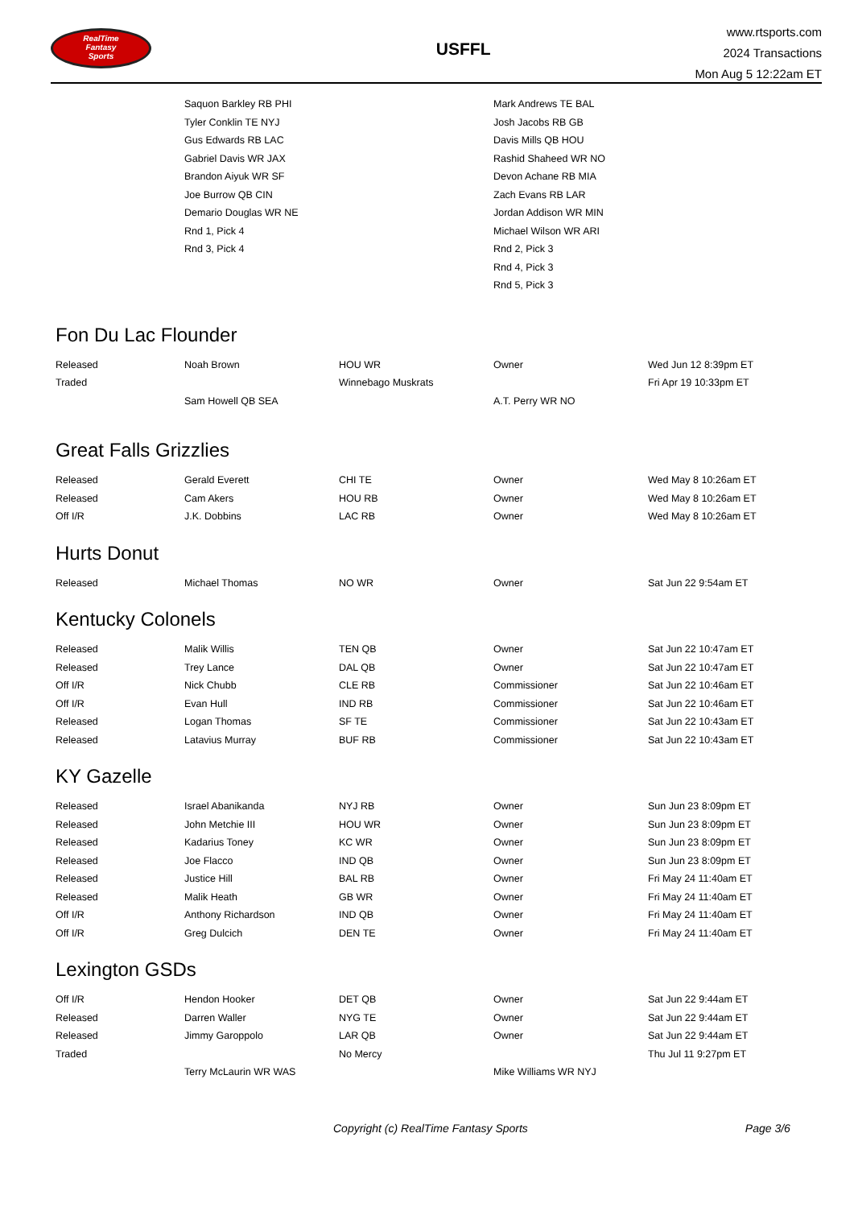RealTime
Fantasy
Sports
USFFL
www.rtsports.com
2024 Transactions
Mon Aug 5 12:22am ET
| | Saquon Barkley RB PHI | | Mark Andrews TE BAL | |
| | Tyler Conklin TE NYJ | | Josh Jacobs RB GB | |
| | Gus Edwards RB LAC | | Davis Mills QB HOU | |
| | Gabriel Davis WR JAX | | Rashid Shaheed WR NO | |
| | Brandon Aiyuk WR SF | | Devon Achane RB MIA | |
| | Joe Burrow QB CIN | | Zach Evans RB LAR | |
| | Demario Douglas WR NE | | Jordan Addison WR MIN | |
| | Rnd 1, Pick 4 | | Michael Wilson WR ARI | |
| | Rnd 3, Pick 4 | | Rnd 2, Pick 3 | |
| | | | Rnd 4, Pick 3 | |
| | | | Rnd 5, Pick 3 | |
Fon Du Lac Flounder
| Released | Noah Brown | HOU WR | Owner | Wed Jun 12 8:39pm ET |
| Traded | | Winnebago Muskrats | | Fri Apr 19 10:33pm ET |
| | Sam Howell QB SEA | | A.T. Perry WR NO | |
Great Falls Grizzlies
| Released | Gerald Everett | CHI TE | Owner | Wed May 8 10:26am ET |
| Released | Cam Akers | HOU RB | Owner | Wed May 8 10:26am ET |
| Off I/R | J.K. Dobbins | LAC RB | Owner | Wed May 8 10:26am ET |
Hurts Donut
| Released | Michael Thomas | NO WR | Owner | Sat Jun 22 9:54am ET |
Kentucky Colonels
| Released | Malik Willis | TEN QB | Owner | Sat Jun 22 10:47am ET |
| Released | Trey Lance | DAL QB | Owner | Sat Jun 22 10:47am ET |
| Off I/R | Nick Chubb | CLE RB | Commissioner | Sat Jun 22 10:46am ET |
| Off I/R | Evan Hull | IND RB | Commissioner | Sat Jun 22 10:46am ET |
| Released | Logan Thomas | SF TE | Commissioner | Sat Jun 22 10:43am ET |
| Released | Latavius Murray | BUF RB | Commissioner | Sat Jun 22 10:43am ET |
KY Gazelle
| Released | Israel Abanikanda | NYJ RB | Owner | Sun Jun 23 8:09pm ET |
| Released | John Metchie III | HOU WR | Owner | Sun Jun 23 8:09pm ET |
| Released | Kadarius Toney | KC WR | Owner | Sun Jun 23 8:09pm ET |
| Released | Joe Flacco | IND QB | Owner | Sun Jun 23 8:09pm ET |
| Released | Justice Hill | BAL RB | Owner | Fri May 24 11:40am ET |
| Released | Malik Heath | GB WR | Owner | Fri May 24 11:40am ET |
| Off I/R | Anthony Richardson | IND QB | Owner | Fri May 24 11:40am ET |
| Off I/R | Greg Dulcich | DEN TE | Owner | Fri May 24 11:40am ET |
Lexington GSDs
| Off I/R | Hendon Hooker | DET QB | Owner | Sat Jun 22 9:44am ET |
| Released | Darren Waller | NYG TE | Owner | Sat Jun 22 9:44am ET |
| Released | Jimmy Garoppolo | LAR QB | Owner | Sat Jun 22 9:44am ET |
| Traded | | No Mercy | | Thu Jul 11 9:27pm ET |
| | Terry McLaurin WR WAS | | Mike Williams WR NYJ | |
Copyright (c) RealTime Fantasy Sports Page 3/6